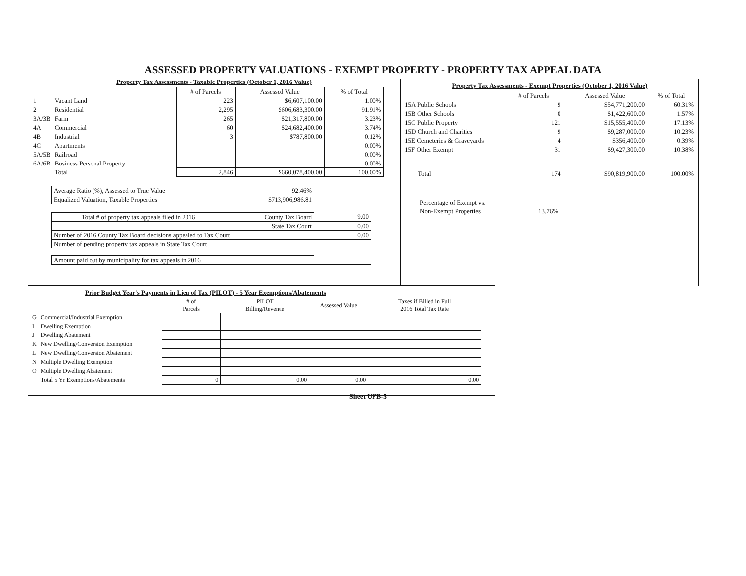ASSESSED PROPERTY VALUATIONS - EXEMPT PROPERTY - PROPERTY TAX APPEAL DATA
Property Tax Assessments - Taxable Properties (October 1, 2016 Value)
| | | # of Parcels | Assessed Value | % of Total |
| 1 | Vacant Land | 223 | $6,607,100.00 | 1.00% |
| 2 | Residential | 2,295 | $606,683,300.00 | 91.91% |
| 3A/3B | Farm | 265 | $21,317,800.00 | 3.23% |
| 4A | Commercial | 60 | $24,682,400.00 | 3.74% |
| 4B | Industrial | 3 | $787,800.00 | 0.12% |
| 4C | Apartments | | | 0.00% |
| 5A/5B | Railroad | | | 0.00% |
| 6A/6B | Business Personal Property | | | 0.00% |
| | Total | 2,846 | $660,078,400.00 | 100.00% |
| Average Ratio (%), Assessed to True Value | 92.46% |
| Equalized Valuation, Taxable Properties | $713,906,986.81 |
| Total # of property tax appeals filed in 2016 | County Tax Board | 9.00 |
| | State Tax Court | 0.00 |
| Number of 2016 County Tax Board decisions appealed to Tax Court | | 0.00 |
| Number of pending property tax appeals in State Tax Court | | |
| Amount paid out by municipality for tax appeals in 2016 | | |
Property Tax Assessments - Exempt Properties (October 1, 2016 Value)
| | # of Parcels | Assessed Value | % of Total |
| 15A Public Schools | 9 | $54,771,200.00 | 60.31% |
| 15B Other Schools | 0 | $1,422,600.00 | 1.57% |
| 15C Public Property | 121 | $15,555,400.00 | 17.13% |
| 15D Church and Charities | 9 | $9,287,000.00 | 10.23% |
| 15E Cemeteries & Graveyards | 4 | $356,400.00 | 0.39% |
| 15F Other Exempt | 31 | $9,427,300.00 | 10.38% |
| Total | 174 | $90,819,900.00 | 100.00% |
| Percentage of Exempt vs. | |
| Non-Exempt Properties | 13.76% |
Prior Budget Year's Payments in Lieu of Tax (PILOT) - 5 Year Exemptions/Abatements
| | | # of Parcels | PILOT Billing/Revenue | Assessed Value | Taxes if Billed in Full 2016 Total Tax Rate |
| G | Commercial/Industrial Exemption | | | | |
| I | Dwelling Exemption | | | | |
| J | Dwelling Abatement | | | | |
| K | New Dwelling/Conversion Exemption | | | | |
| L | New Dwelling/Conversion Abatement | | | | |
| N | Multiple Dwelling Exemption | | | | |
| O | Multiple Dwelling Abatement | | | | |
| | Total 5 Yr Exemptions/Abatements | 0 | 0.00 | 0.00 | 0.00 |
Sheet UFB-5